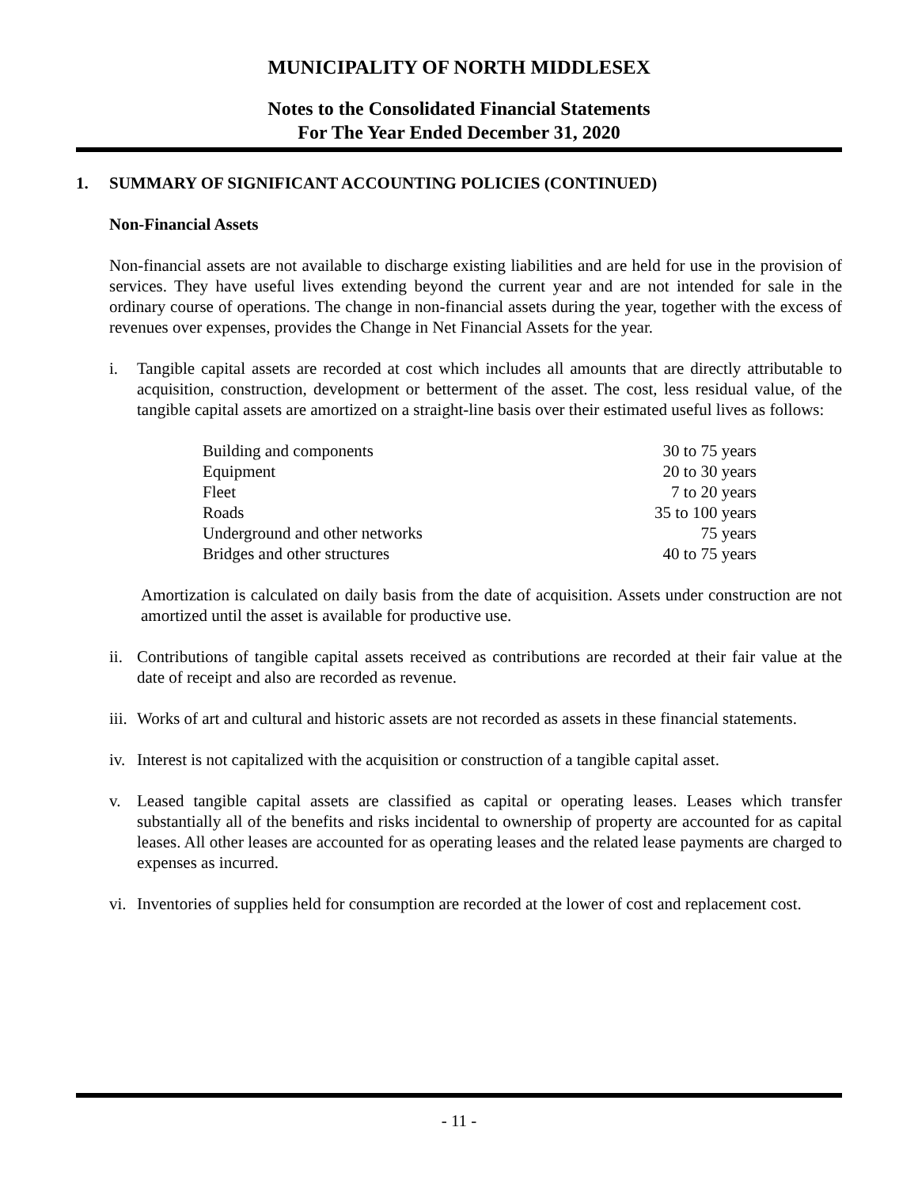MUNICIPALITY OF NORTH MIDDLESEX
Notes to the Consolidated Financial Statements
For The Year Ended December 31, 2020
1. SUMMARY OF SIGNIFICANT ACCOUNTING POLICIES (CONTINUED)
Non-Financial Assets
Non-financial assets are not available to discharge existing liabilities and are held for use in the provision of services. They have useful lives extending beyond the current year and are not intended for sale in the ordinary course of operations. The change in non-financial assets during the year, together with the excess of revenues over expenses, provides the Change in Net Financial Assets for the year.
i. Tangible capital assets are recorded at cost which includes all amounts that are directly attributable to acquisition, construction, development or betterment of the asset. The cost, less residual value, of the tangible capital assets are amortized on a straight-line basis over their estimated useful lives as follows:
| Building and components | 30 to 75 years |
| Equipment | 20 to 30 years |
| Fleet | 7 to 20 years |
| Roads | 35 to 100 years |
| Underground and other networks | 75 years |
| Bridges and other structures | 40 to 75 years |
Amortization is calculated on daily basis from the date of acquisition. Assets under construction are not amortized until the asset is available for productive use.
ii.
Contributions of tangible capital assets received as contributions are recorded at their fair value at the date of receipt and also are recorded as revenue.
iii.
Works of art and cultural and historic assets are not recorded as assets in these financial statements.
iv.
Interest is not capitalized with the acquisition or construction of a tangible capital asset.
v. Leased tangible capital assets are classified as capital or operating leases. Leases which transfer substantially all of the benefits and risks incidental to ownership of property are accounted for as capital leases. All other leases are accounted for as operating leases and the related lease payments are charged to expenses as incurred.
vi.
Inventories of supplies held for consumption are recorded at the lower of cost and replacement cost.
- 11 -